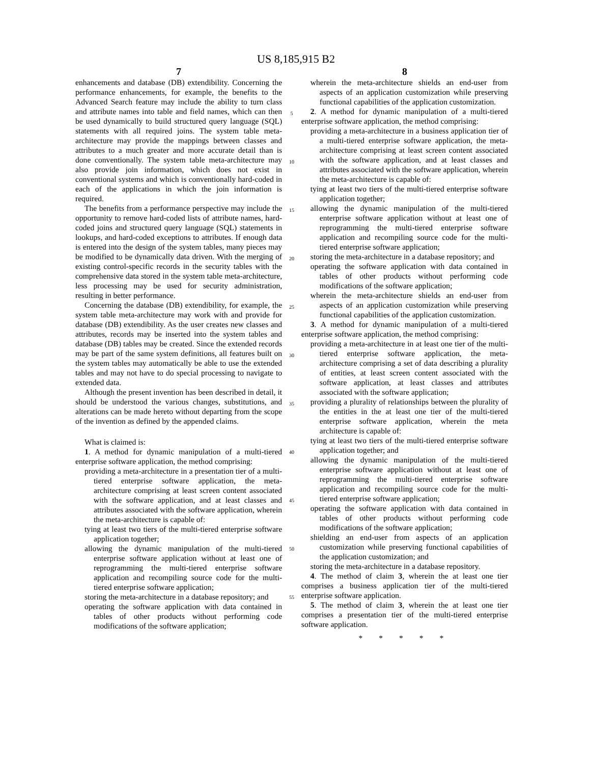US 8,185,915 B2
7
enhancements and database (DB) extendibility. Concerning the performance enhancements, for example, the benefits to the Advanced Search feature may include the ability to turn class and attribute names into table and field names, which can then be used dynamically to build structured query language (SQL) statements with all required joins. The system table meta-architecture may provide the mappings between classes and attributes to a much greater and more accurate detail than is done conventionally. The system table meta-architecture may also provide join information, which does not exist in conventional systems and which is conventionally hard-coded in each of the applications in which the join information is required.
The benefits from a performance perspective may include the opportunity to remove hard-coded lists of attribute names, hard-coded joins and structured query language (SQL) statements in lookups, and hard-coded exceptions to attributes. If enough data is entered into the design of the system tables, many pieces may be modified to be dynamically data driven. With the merging of existing control-specific records in the security tables with the comprehensive data stored in the system table meta-architecture, less processing may be used for security administration, resulting in better performance.
Concerning the database (DB) extendibility, for example, the system table meta-architecture may work with and provide for database (DB) extendibility. As the user creates new classes and attributes, records may be inserted into the system tables and database (DB) tables may be created. Since the extended records may be part of the same system definitions, all features built on the system tables may automatically be able to use the extended tables and may not have to do special processing to navigate to extended data.
Although the present invention has been described in detail, it should be understood the various changes, substitutions, and alterations can be made hereto without departing from the scope of the invention as defined by the appended claims.
What is claimed is:
1. A method for dynamic manipulation of a multi-tiered enterprise software application, the method comprising:
providing a meta-architecture in a presentation tier of a multi-tiered enterprise software application, the meta-architecture comprising at least screen content associated with the software application, and at least classes and attributes associated with the software application, wherein the meta-architecture is capable of:
tying at least two tiers of the multi-tiered enterprise software application together;
allowing the dynamic manipulation of the multi-tiered enterprise software application without at least one of reprogramming the multi-tiered enterprise software application and recompiling source code for the multi-tiered enterprise software application;
storing the meta-architecture in a database repository; and
operating the software application with data contained in tables of other products without performing code modifications of the software application;
5
10
15
20
25
30
35
40
45
50
55
8
wherein the meta-architecture shields an end-user from aspects of an application customization while preserving functional capabilities of the application customization.
2. A method for dynamic manipulation of a multi-tiered enterprise software application, the method comprising:
providing a meta-architecture in a business application tier of a multi-tiered enterprise software application, the meta-architecture comprising at least screen content associated with the software application, and at least classes and attributes associated with the software application, wherein the meta-architecture is capable of:
tying at least two tiers of the multi-tiered enterprise software application together;
allowing the dynamic manipulation of the multi-tiered enterprise software application without at least one of reprogramming the multi-tiered enterprise software application and recompiling source code for the multi-tiered enterprise software application;
storing the meta-architecture in a database repository; and
operating the software application with data contained in tables of other products without performing code modifications of the software application;
wherein the meta-architecture shields an end-user from aspects of an application customization while preserving functional capabilities of the application customization.
3. A method for dynamic manipulation of a multi-tiered enterprise software application, the method comprising:
providing a meta-architecture in at least one tier of the multi-tiered enterprise software application, the meta-architecture comprising a set of data describing a plurality of entities, at least screen content associated with the software application, at least classes and attributes associated with the software application;
providing a plurality of relationships between the plurality of the entities in the at least one tier of the multi-tiered enterprise software application, wherein the meta architecture is capable of:
tying at least two tiers of the multi-tiered enterprise software application together; and
allowing the dynamic manipulation of the multi-tiered enterprise software application without at least one of reprogramming the multi-tiered enterprise software application and recompiling source code for the multi-tiered enterprise software application;
operating the software application with data contained in tables of other products without performing code modifications of the software application;
shielding an end-user from aspects of an application customization while preserving functional capabilities of the application customization; and
storing the meta-architecture in a database repository.
4. The method of claim 3, wherein the at least one tier comprises a business application tier of the multi-tiered enterprise software application.
5. The method of claim 3, wherein the at least one tier comprises a presentation tier of the multi-tiered enterprise software application.
* * * * *